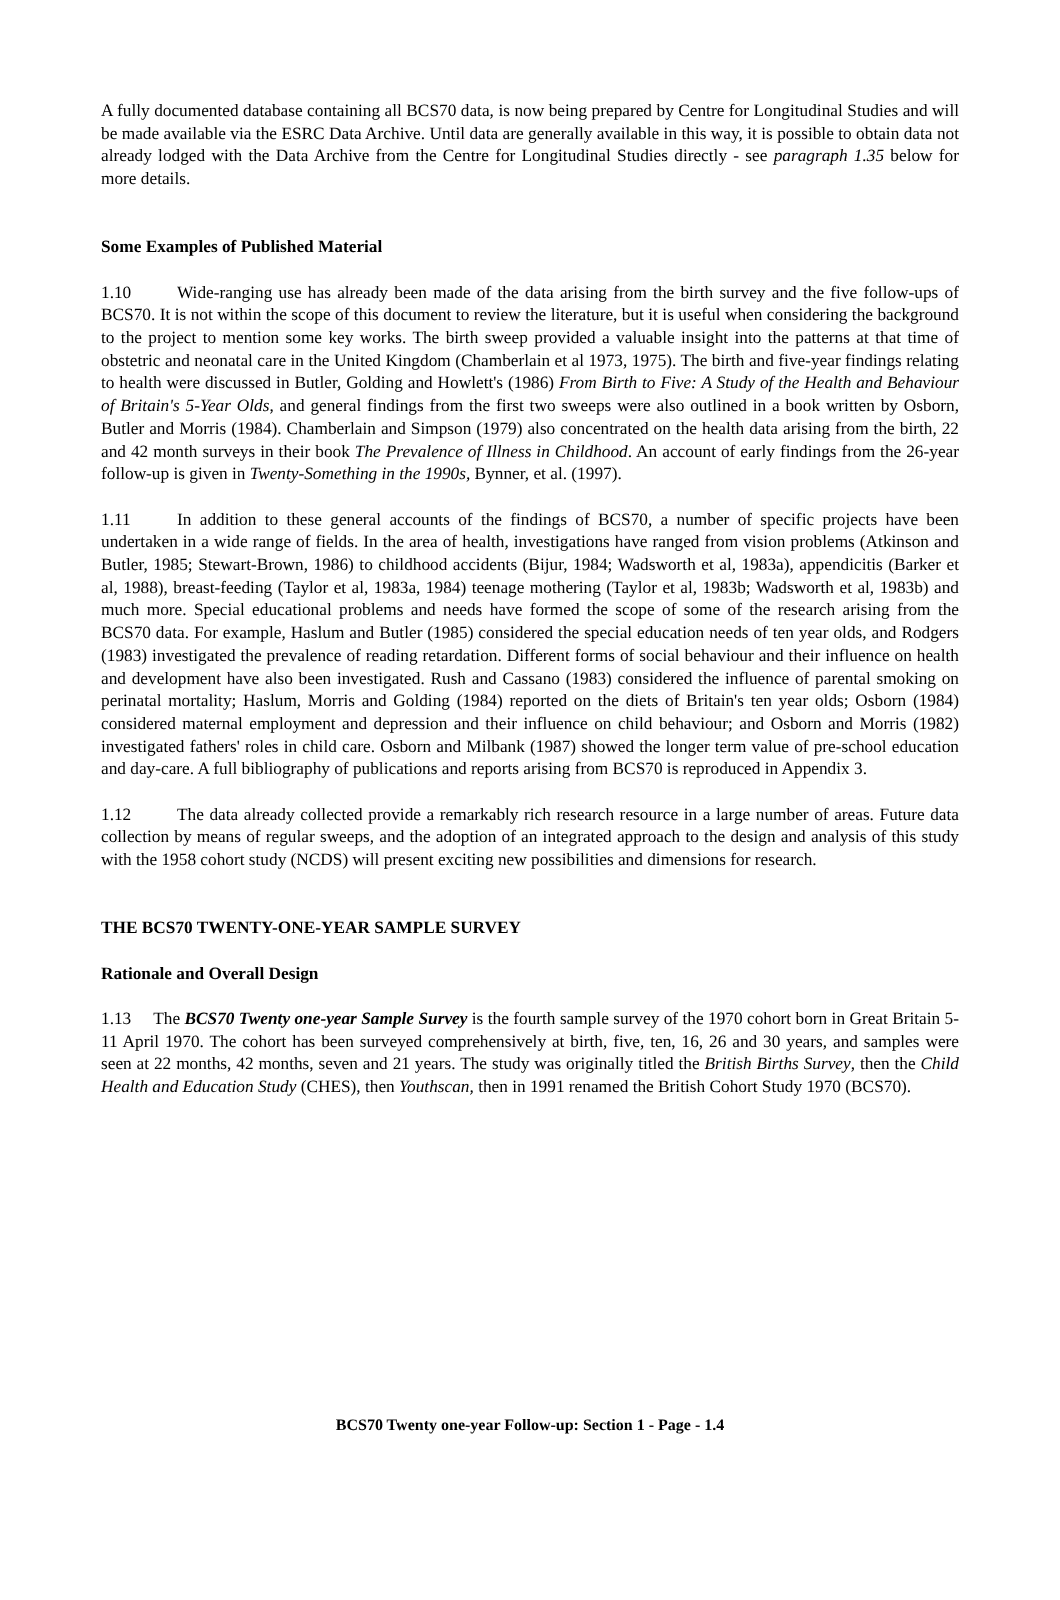A fully documented database containing all BCS70 data, is now being prepared by Centre for Longitudinal Studies and will be made available via the ESRC Data Archive. Until data are generally available in this way, it is possible to obtain data not already lodged with the Data Archive from the Centre for Longitudinal Studies directly - see paragraph 1.35 below for more details.
Some Examples of Published Material
1.10 Wide-ranging use has already been made of the data arising from the birth survey and the five follow-ups of BCS70. It is not within the scope of this document to review the literature, but it is useful when considering the background to the project to mention some key works. The birth sweep provided a valuable insight into the patterns at that time of obstetric and neonatal care in the United Kingdom (Chamberlain et al 1973, 1975). The birth and five-year findings relating to health were discussed in Butler, Golding and Howlett's (1986) From Birth to Five: A Study of the Health and Behaviour of Britain's 5-Year Olds, and general findings from the first two sweeps were also outlined in a book written by Osborn, Butler and Morris (1984). Chamberlain and Simpson (1979) also concentrated on the health data arising from the birth, 22 and 42 month surveys in their book The Prevalence of Illness in Childhood. An account of early findings from the 26-year follow-up is given in Twenty-Something in the 1990s, Bynner, et al. (1997).
1.11 In addition to these general accounts of the findings of BCS70, a number of specific projects have been undertaken in a wide range of fields. In the area of health, investigations have ranged from vision problems (Atkinson and Butler, 1985; Stewart-Brown, 1986) to childhood accidents (Bijur, 1984; Wadsworth et al, 1983a), appendicitis (Barker et al, 1988), breast-feeding (Taylor et al, 1983a, 1984) teenage mothering (Taylor et al, 1983b; Wadsworth et al, 1983b) and much more. Special educational problems and needs have formed the scope of some of the research arising from the BCS70 data. For example, Haslum and Butler (1985) considered the special education needs of ten year olds, and Rodgers (1983) investigated the prevalence of reading retardation. Different forms of social behaviour and their influence on health and development have also been investigated. Rush and Cassano (1983) considered the influence of parental smoking on perinatal mortality; Haslum, Morris and Golding (1984) reported on the diets of Britain's ten year olds; Osborn (1984) considered maternal employment and depression and their influence on child behaviour; and Osborn and Morris (1982) investigated fathers' roles in child care. Osborn and Milbank (1987) showed the longer term value of pre-school education and day-care. A full bibliography of publications and reports arising from BCS70 is reproduced in Appendix 3.
1.12 The data already collected provide a remarkably rich research resource in a large number of areas. Future data collection by means of regular sweeps, and the adoption of an integrated approach to the design and analysis of this study with the 1958 cohort study (NCDS) will present exciting new possibilities and dimensions for research.
THE BCS70 TWENTY-ONE-YEAR SAMPLE SURVEY
Rationale and Overall Design
1.13 The BCS70 Twenty one-year Sample Survey is the fourth sample survey of the 1970 cohort born in Great Britain 5-11 April 1970. The cohort has been surveyed comprehensively at birth, five, ten, 16, 26 and 30 years, and samples were seen at 22 months, 42 months, seven and 21 years. The study was originally titled the British Births Survey, then the Child Health and Education Study (CHES), then Youthscan, then in 1991 renamed the British Cohort Study 1970 (BCS70).
BCS70 Twenty one-year Follow-up: Section 1 - Page - 1.4